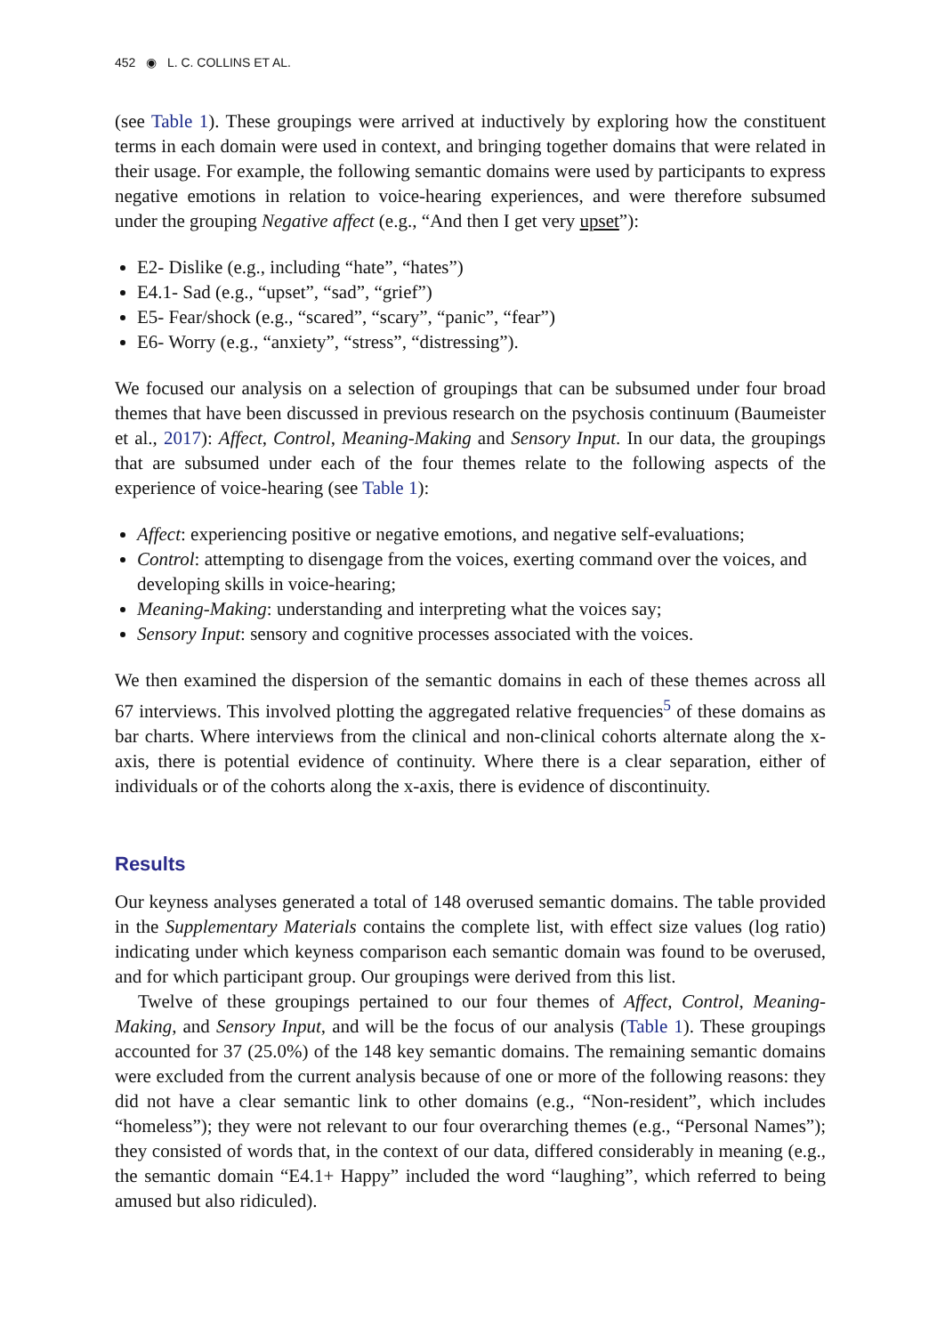452 ◉ L. C. COLLINS ET AL.
(see Table 1). These groupings were arrived at inductively by exploring how the constituent terms in each domain were used in context, and bringing together domains that were related in their usage. For example, the following semantic domains were used by participants to express negative emotions in relation to voice-hearing experiences, and were therefore subsumed under the grouping Negative affect (e.g., “And then I get very upset”):
E2- Dislike (e.g., including “hate”, “hates”)
E4.1- Sad (e.g., “upset”, “sad”, “grief”)
E5- Fear/shock (e.g., “scared”, “scary”, “panic”, “fear”)
E6- Worry (e.g., “anxiety”, “stress”, “distressing”).
We focused our analysis on a selection of groupings that can be subsumed under four broad themes that have been discussed in previous research on the psychosis continuum (Baumeister et al., 2017): Affect, Control, Meaning-Making and Sensory Input. In our data, the groupings that are subsumed under each of the four themes relate to the following aspects of the experience of voice-hearing (see Table 1):
Affect: experiencing positive or negative emotions, and negative self-evaluations;
Control: attempting to disengage from the voices, exerting command over the voices, and developing skills in voice-hearing;
Meaning-Making: understanding and interpreting what the voices say;
Sensory Input: sensory and cognitive processes associated with the voices.
We then examined the dispersion of the semantic domains in each of these themes across all 67 interviews. This involved plotting the aggregated relative frequencies<sup>5</sup> of these domains as bar charts. Where interviews from the clinical and non-clinical cohorts alternate along the x-axis, there is potential evidence of continuity. Where there is a clear separation, either of individuals or of the cohorts along the x-axis, there is evidence of discontinuity.
Results
Our keyness analyses generated a total of 148 overused semantic domains. The table provided in the Supplementary Materials contains the complete list, with effect size values (log ratio) indicating under which keyness comparison each semantic domain was found to be overused, and for which participant group. Our groupings were derived from this list.
Twelve of these groupings pertained to our four themes of Affect, Control, Meaning-Making, and Sensory Input, and will be the focus of our analysis (Table 1). These groupings accounted for 37 (25.0%) of the 148 key semantic domains. The remaining semantic domains were excluded from the current analysis because of one or more of the following reasons: they did not have a clear semantic link to other domains (e.g., “Non-resident”, which includes “homeless”); they were not relevant to our four overarching themes (e.g., “Personal Names”); they consisted of words that, in the context of our data, differed considerably in meaning (e.g., the semantic domain “E4.1+ Happy” included the word “laughing”, which referred to being amused but also ridiculed).